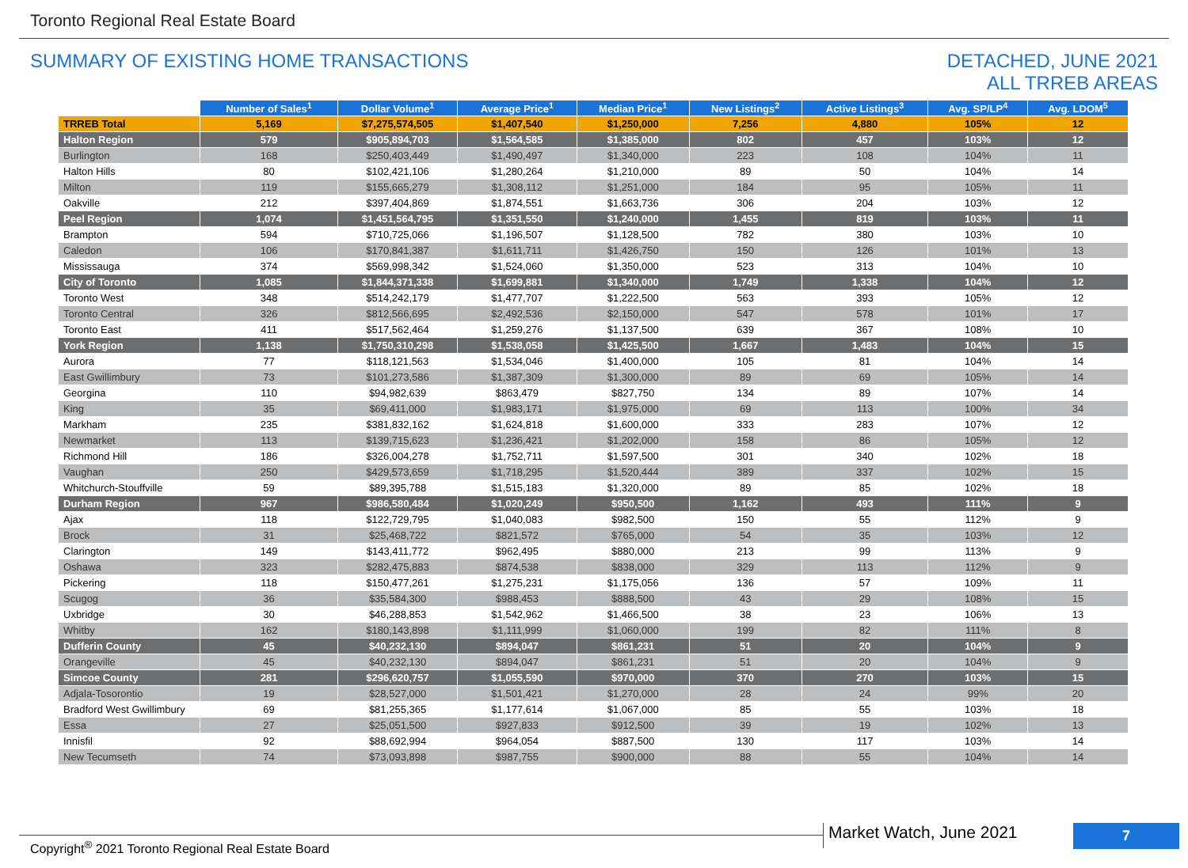Toronto Regional Real Estate Board
SUMMARY OF EXISTING HOME TRANSACTIONS
DETACHED, JUNE 2021
ALL TRREB AREAS
| | Number of Sales<sup>1</sup> | Dollar Volume<sup>1</sup> | Average Price<sup>1</sup> | Median Price<sup>1</sup> | New Listings<sup>2</sup> | Active Listings<sup>3</sup> | Avg. SP/LP<sup>4</sup> | Avg. LDOM<sup>5</sup> |
| --- | --- | --- | --- | --- | --- | --- | --- | --- |
| TRREB Total | 5,169 | $7,275,574,505 | $1,407,540 | $1,250,000 | 7,256 | 4,880 | 105% | 12 |
| Halton Region | 579 | $905,894,703 | $1,564,585 | $1,385,000 | 802 | 457 | 103% | 12 |
| Burlington | 168 | $250,403,449 | $1,490,497 | $1,340,000 | 223 | 108 | 104% | 11 |
| Halton Hills | 80 | $102,421,106 | $1,280,264 | $1,210,000 | 89 | 50 | 104% | 14 |
| Milton | 119 | $155,665,279 | $1,308,112 | $1,251,000 | 184 | 95 | 105% | 11 |
| Oakville | 212 | $397,404,869 | $1,874,551 | $1,663,736 | 306 | 204 | 103% | 12 |
| Peel Region | 1,074 | $1,451,564,795 | $1,351,550 | $1,240,000 | 1,455 | 819 | 103% | 11 |
| Brampton | 594 | $710,725,066 | $1,196,507 | $1,128,500 | 782 | 380 | 103% | 10 |
| Caledon | 106 | $170,841,387 | $1,611,711 | $1,426,750 | 150 | 126 | 101% | 13 |
| Mississauga | 374 | $569,998,342 | $1,524,060 | $1,350,000 | 523 | 313 | 104% | 10 |
| City of Toronto | 1,085 | $1,844,371,338 | $1,699,881 | $1,340,000 | 1,749 | 1,338 | 104% | 12 |
| Toronto West | 348 | $514,242,179 | $1,477,707 | $1,222,500 | 563 | 393 | 105% | 12 |
| Toronto Central | 326 | $812,566,695 | $2,492,536 | $2,150,000 | 547 | 578 | 101% | 17 |
| Toronto East | 411 | $517,562,464 | $1,259,276 | $1,137,500 | 639 | 367 | 108% | 10 |
| York Region | 1,138 | $1,750,310,298 | $1,538,058 | $1,425,500 | 1,667 | 1,483 | 104% | 15 |
| Aurora | 77 | $118,121,563 | $1,534,046 | $1,400,000 | 105 | 81 | 104% | 14 |
| East Gwillimbury | 73 | $101,273,586 | $1,387,309 | $1,300,000 | 89 | 69 | 105% | 14 |
| Georgina | 110 | $94,982,639 | $863,479 | $827,750 | 134 | 89 | 107% | 14 |
| King | 35 | $69,411,000 | $1,983,171 | $1,975,000 | 69 | 113 | 100% | 34 |
| Markham | 235 | $381,832,162 | $1,624,818 | $1,600,000 | 333 | 283 | 107% | 12 |
| Newmarket | 113 | $139,715,623 | $1,236,421 | $1,202,000 | 158 | 86 | 105% | 12 |
| Richmond Hill | 186 | $326,004,278 | $1,752,711 | $1,597,500 | 301 | 340 | 102% | 18 |
| Vaughan | 250 | $429,573,659 | $1,718,295 | $1,520,444 | 389 | 337 | 102% | 15 |
| Whitchurch-Stouffville | 59 | $89,395,788 | $1,515,183 | $1,320,000 | 89 | 85 | 102% | 18 |
| Durham Region | 967 | $986,580,484 | $1,020,249 | $950,500 | 1,162 | 493 | 111% | 9 |
| Ajax | 118 | $122,729,795 | $1,040,083 | $982,500 | 150 | 55 | 112% | 9 |
| Brock | 31 | $25,468,722 | $821,572 | $765,000 | 54 | 35 | 103% | 12 |
| Clarington | 149 | $143,411,772 | $962,495 | $880,000 | 213 | 99 | 113% | 9 |
| Oshawa | 323 | $282,475,883 | $874,538 | $838,000 | 329 | 113 | 112% | 9 |
| Pickering | 118 | $150,477,261 | $1,275,231 | $1,175,056 | 136 | 57 | 109% | 11 |
| Scugog | 36 | $35,584,300 | $988,453 | $888,500 | 43 | 29 | 108% | 15 |
| Uxbridge | 30 | $46,288,853 | $1,542,962 | $1,466,500 | 38 | 23 | 106% | 13 |
| Whitby | 162 | $180,143,898 | $1,111,999 | $1,060,000 | 199 | 82 | 111% | 8 |
| Dufferin County | 45 | $40,232,130 | $894,047 | $861,231 | 51 | 20 | 104% | 9 |
| Orangeville | 45 | $40,232,130 | $894,047 | $861,231 | 51 | 20 | 104% | 9 |
| Simcoe County | 281 | $296,620,757 | $1,055,590 | $970,000 | 370 | 270 | 103% | 15 |
| Adjala-Tosorontio | 19 | $28,527,000 | $1,501,421 | $1,270,000 | 28 | 24 | 99% | 20 |
| Bradford West Gwillimbury | 69 | $81,255,365 | $1,177,614 | $1,067,000 | 85 | 55 | 103% | 18 |
| Essa | 27 | $25,051,500 | $927,833 | $912,500 | 39 | 19 | 102% | 13 |
| Innisfil | 92 | $88,692,994 | $964,054 | $887,500 | 130 | 117 | 103% | 14 |
| New Tecumseth | 74 | $73,093,898 | $987,755 | $900,000 | 88 | 55 | 104% | 14 |
Copyright<sup>®</sup> 2021 Toronto Regional Real Estate Board
Market Watch, June 2021 7